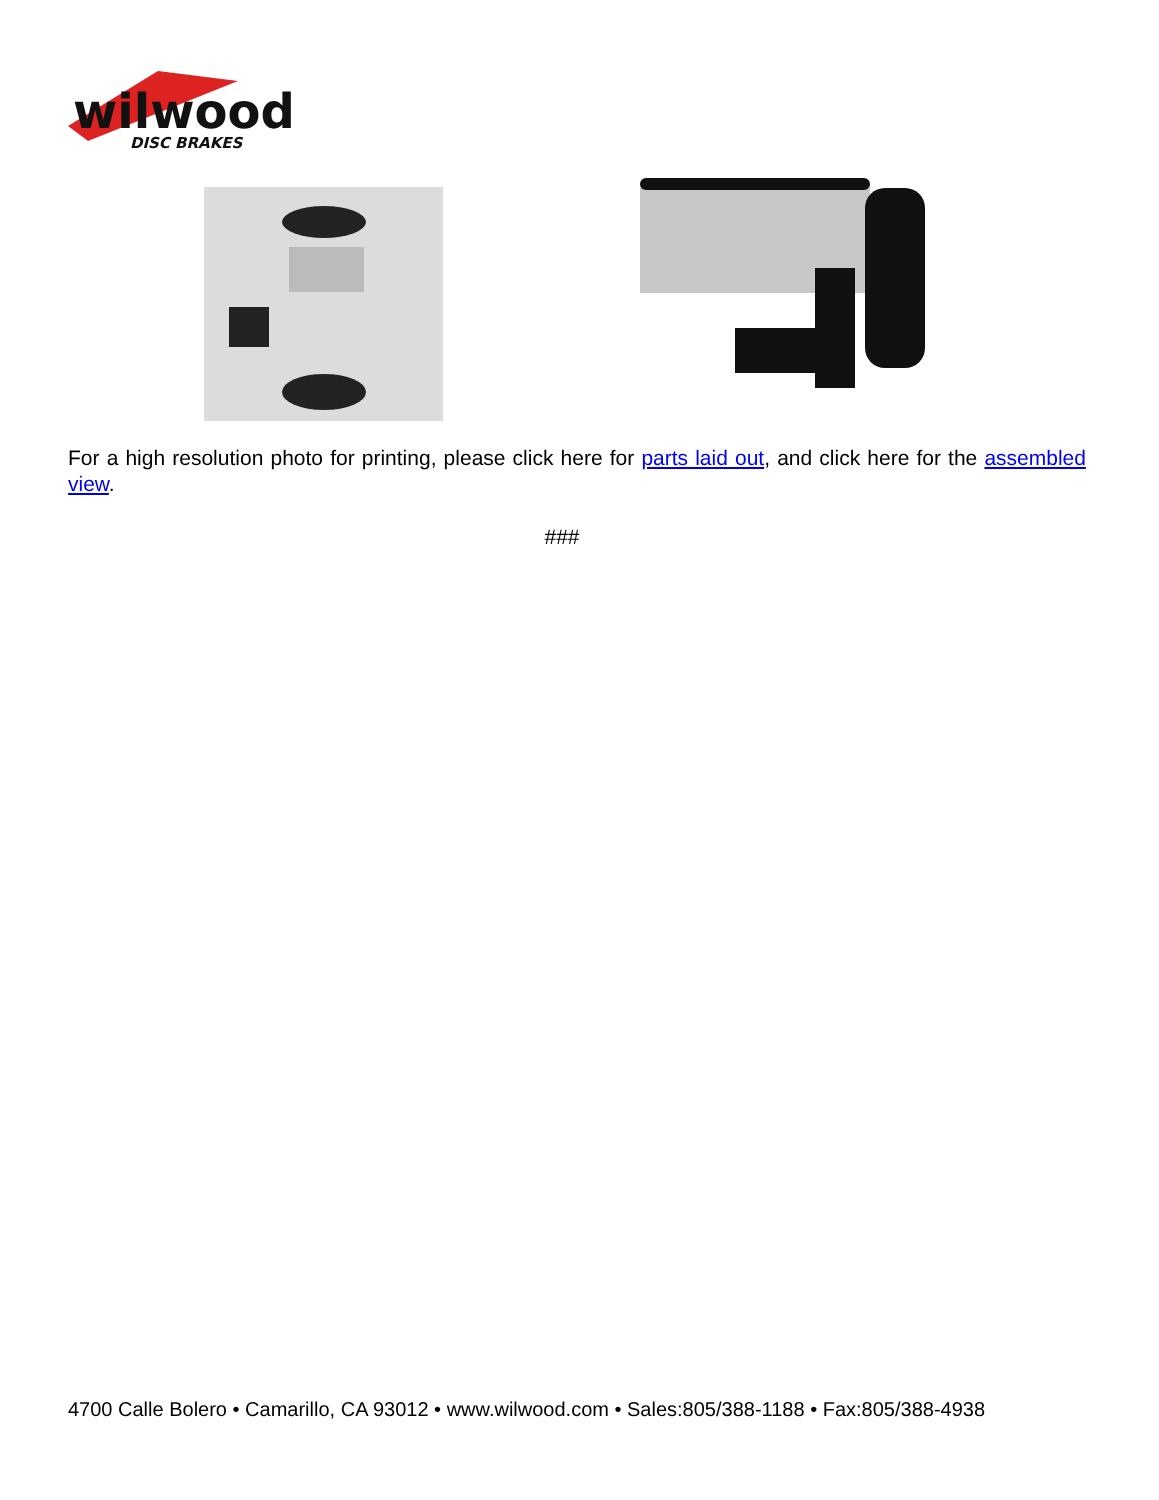wilwood
DISC BRAKES
For a high resolution photo for printing, please click here for parts laid out, and click here for the assembled view.
###
4700 Calle Bolero • Camarillo, CA 93012 • www.wilwood.com • Sales:805/388-1188 • Fax:805/388-4938